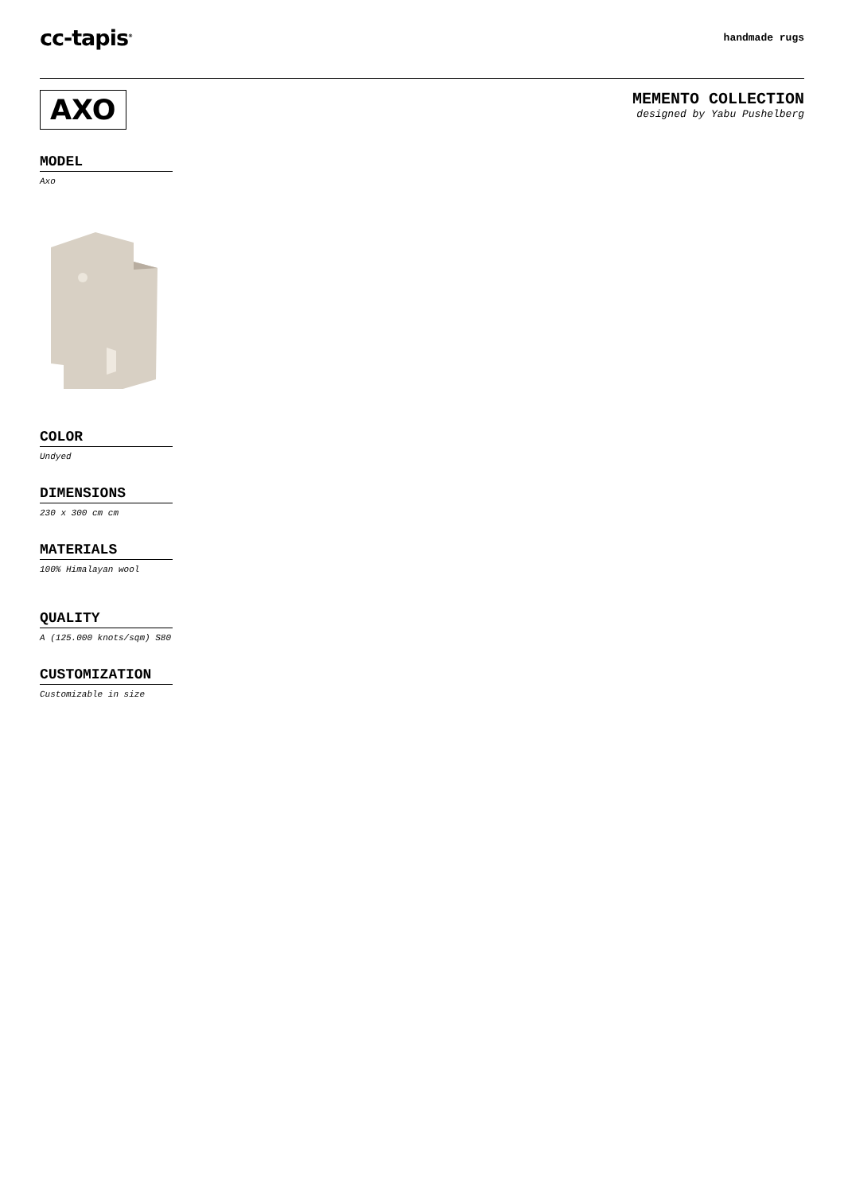cc-tapis<sup>®</sup>
handmade rugs
AXO
MEMENTO COLLECTION
designed by Yabu Pushelberg
MODEL
Axo
COLOR
Undyed
DIMENSIONS
230 x 300 cm cm
MATERIALS
100% Himalayan wool
QUALITY
A (125.000 knots/sqm) S80
CUSTOMIZATION
Customizable in size